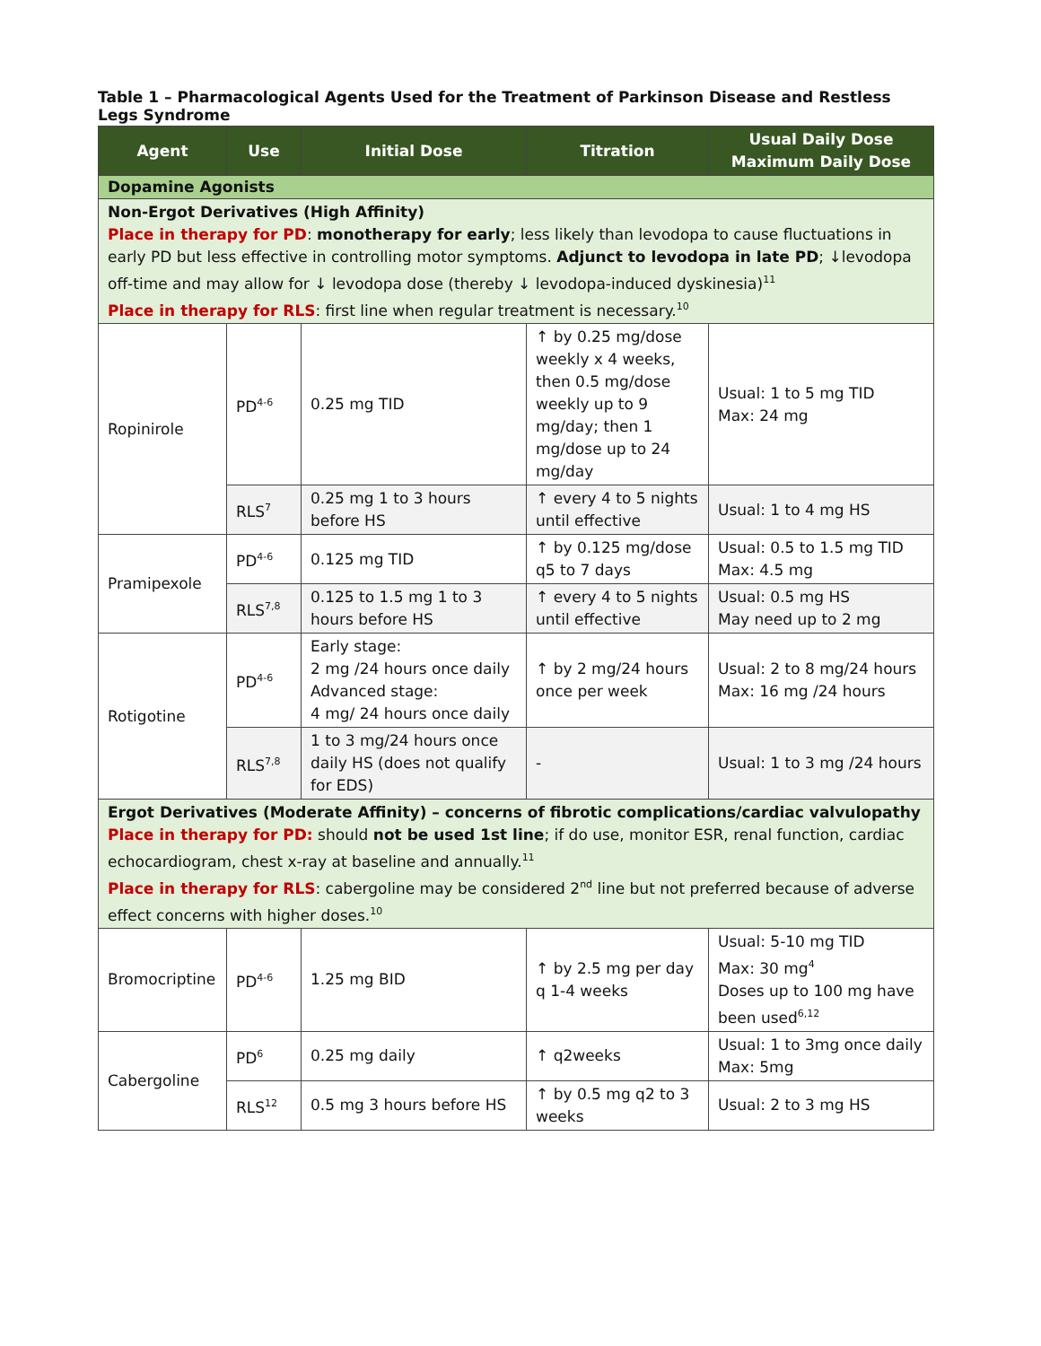Table 1 – Pharmacological Agents Used for the Treatment of Parkinson Disease and Restless Legs Syndrome
| Agent | Use | Initial Dose | Titration | Usual Daily Dose Maximum Daily Dose |
| --- | --- | --- | --- | --- |
| Dopamine Agonists | | | | |
| Non-Ergot Derivatives (High Affinity) Place in therapy for PD : monotherapy for early ; less likely than levodopa to cause fluctuations in early PD but less effective in controlling motor symptoms. Adjunct to levodopa in late PD ; ↓levodopa off-time and may allow for ↓ levodopa dose (thereby ↓ levodopa-induced dyskinesia)<sup>11</sup> Place in therapy for RLS : first line when regular treatment is necessary.<sup>10</sup> | | | | |
| Ropinirole | PD<sup>4-6</sup> | 0.25 mg TID | ↑ by 0.25 mg/dose weekly x 4 weeks, then 0.5 mg/dose weekly up to 9 mg/day; then 1 mg/dose up to 24 mg/day | Usual: 1 to 5 mg TID Max: 24 mg |
| | RLS<sup>7</sup> | 0.25 mg 1 to 3 hours before HS | ↑ every 4 to 5 nights until effective | Usual: 1 to 4 mg HS |
| Pramipexole | PD<sup>4-6</sup> | 0.125 mg TID | ↑ by 0.125 mg/dose q5 to 7 days | Usual: 0.5 to 1.5 mg TID Max: 4.5 mg |
| | RLS<sup>7,8</sup> | 0.125 to 1.5 mg 1 to 3 hours before HS | ↑ every 4 to 5 nights until effective | Usual: 0.5 mg HS May need up to 2 mg |
| Rotigotine | PD<sup>4-6</sup> | Early stage: 2 mg /24 hours once daily Advanced stage: 4 mg/ 24 hours once daily | ↑ by 2 mg/24 hours once per week | Usual: 2 to 8 mg/24 hours Max: 16 mg /24 hours |
| | RLS<sup>7,8</sup> | 1 to 3 mg/24 hours once daily HS (does not qualify for EDS) | - | Usual: 1 to 3 mg /24 hours |
| Ergot Derivatives (Moderate Affinity) – concerns of fibrotic complications/cardiac valvulopathy Place in therapy for PD: should not be used 1st line ; if do use, monitor ESR, renal function, cardiac echocardiogram, chest x-ray at baseline and annually.<sup>11</sup> Place in therapy for RLS : cabergoline may be considered 2<sup>nd</sup> line but not preferred because of adverse effect concerns with higher doses.<sup>10</sup> | | | | |
| Bromocriptine | PD<sup>4-6</sup> | 1.25 mg BID | ↑ by 2.5 mg per day q 1-4 weeks | Usual: 5-10 mg TID Max: 30 mg<sup>4</sup> Doses up to 100 mg have been used<sup>6,12</sup> |
| Cabergoline | PD<sup>6</sup> | 0.25 mg daily | ↑ q2weeks | Usual: 1 to 3mg once daily Max: 5mg |
| | RLS<sup>12</sup> | 0.5 mg 3 hours before HS | ↑ by 0.5 mg q2 to 3 weeks | Usual: 2 to 3 mg HS |